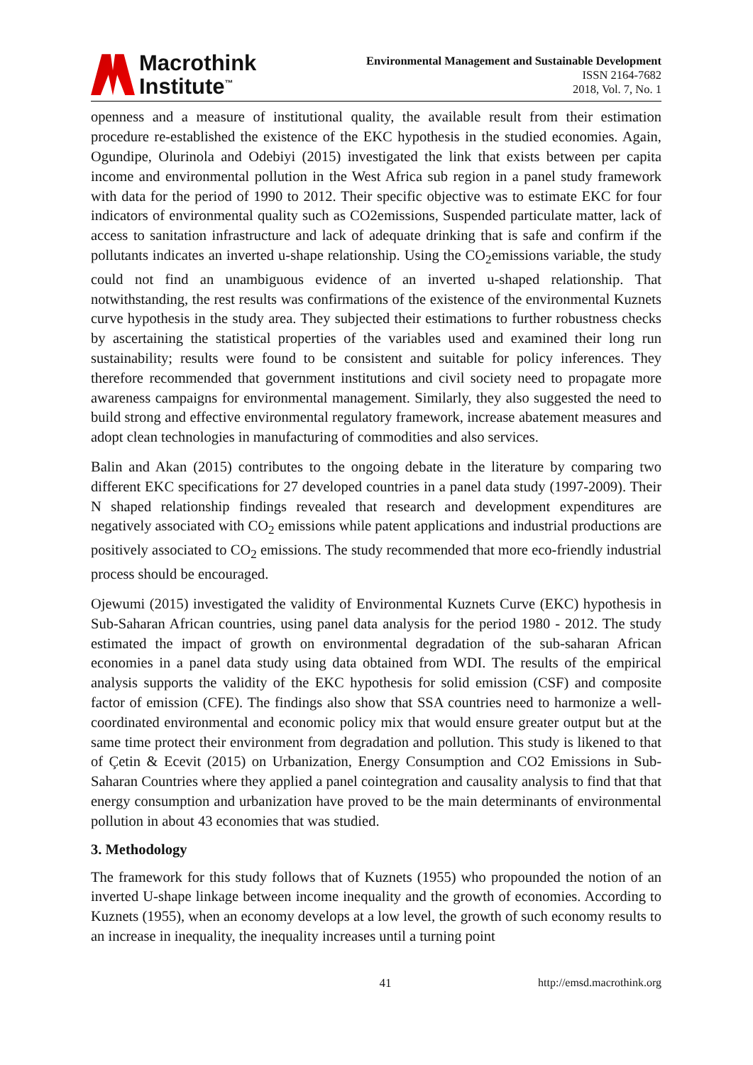Macrothink
Institute<sup>™</sup>
Environmental Management and Sustainable Development
ISSN 2164-7682
2018, Vol. 7, No. 1
openness and a measure of institutional quality, the available result from their estimation procedure re-established the existence of the EKC hypothesis in the studied economies. Again, Ogundipe, Olurinola and Odebiyi (2015) investigated the link that exists between per capita income and environmental pollution in the West Africa sub region in a panel study framework with data for the period of 1990 to 2012. Their specific objective was to estimate EKC for four indicators of environmental quality such as CO2emissions, Suspended particulate matter, lack of access to sanitation infrastructure and lack of adequate drinking that is safe and confirm if the pollutants indicates an inverted u-shape relationship. Using the CO<sub>2</sub>emissions variable, the study could not find an unambiguous evidence of an inverted u-shaped relationship. That notwithstanding, the rest results was confirmations of the existence of the environmental Kuznets curve hypothesis in the study area. They subjected their estimations to further robustness checks by ascertaining the statistical properties of the variables used and examined their long run sustainability; results were found to be consistent and suitable for policy inferences. They therefore recommended that government institutions and civil society need to propagate more awareness campaigns for environmental management. Similarly, they also suggested the need to build strong and effective environmental regulatory framework, increase abatement measures and adopt clean technologies in manufacturing of commodities and also services.
Balin and Akan (2015) contributes to the ongoing debate in the literature by comparing two different EKC specifications for 27 developed countries in a panel data study (1997-2009). Their N shaped relationship findings revealed that research and development expenditures are negatively associated with CO<sub>2</sub> emissions while patent applications and industrial productions are positively associated to CO<sub>2</sub> emissions. The study recommended that more eco-friendly industrial process should be encouraged.
Ojewumi (2015) investigated the validity of Environmental Kuznets Curve (EKC) hypothesis in Sub-Saharan African countries, using panel data analysis for the period 1980 - 2012. The study estimated the impact of growth on environmental degradation of the sub-saharan African economies in a panel data study using data obtained from WDI. The results of the empirical analysis supports the validity of the EKC hypothesis for solid emission (CSF) and composite factor of emission (CFE). The findings also show that SSA countries need to harmonize a well-coordinated environmental and economic policy mix that would ensure greater output but at the same time protect their environment from degradation and pollution. This study is likened to that of Çetin & Ecevit (2015) on Urbanization, Energy Consumption and CO2 Emissions in Sub-Saharan Countries where they applied a panel cointegration and causality analysis to find that that energy consumption and urbanization have proved to be the main determinants of environmental pollution in about 43 economies that was studied.
3. Methodology
The framework for this study follows that of Kuznets (1955) who propounded the notion of an inverted U-shape linkage between income inequality and the growth of economies. According to Kuznets (1955), when an economy develops at a low level, the growth of such economy results to an increase in inequality, the inequality increases until a turning point
41 http://emsd.macrothink.org